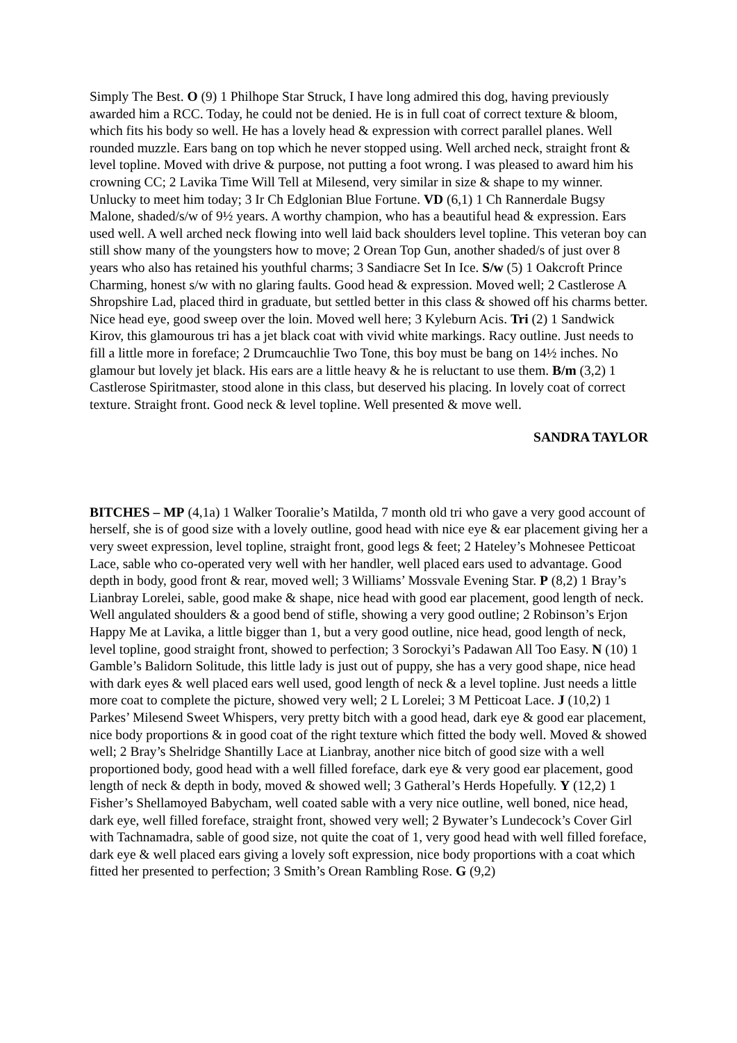Simply The Best. O (9) 1 Philhope Star Struck, I have long admired this dog, having previously awarded him a RCC. Today, he could not be denied. He is in full coat of correct texture & bloom, which fits his body so well. He has a lovely head & expression with correct parallel planes. Well rounded muzzle. Ears bang on top which he never stopped using. Well arched neck, straight front & level topline. Moved with drive & purpose, not putting a foot wrong. I was pleased to award him his crowning CC; 2 Lavika Time Will Tell at Milesend, very similar in size & shape to my winner. Unlucky to meet him today; 3 Ir Ch Edglonian Blue Fortune. VD (6,1) 1 Ch Rannerdale Bugsy Malone, shaded/s/w of 9½ years. A worthy champion, who has a beautiful head & expression. Ears used well. A well arched neck flowing into well laid back shoulders level topline. This veteran boy can still show many of the youngsters how to move; 2 Orean Top Gun, another shaded/s of just over 8 years who also has retained his youthful charms; 3 Sandiacre Set In Ice. S/w (5) 1 Oakcroft Prince Charming, honest s/w with no glaring faults. Good head & expression. Moved well; 2 Castlerose A Shropshire Lad, placed third in graduate, but settled better in this class & showed off his charms better. Nice head eye, good sweep over the loin. Moved well here; 3 Kyleburn Acis. Tri (2) 1 Sandwick Kirov, this glamourous tri has a jet black coat with vivid white markings. Racy outline. Just needs to fill a little more in foreface; 2 Drumcauchlie Two Tone, this boy must be bang on 14½ inches. No glamour but lovely jet black. His ears are a little heavy & he is reluctant to use them. B/m (3,2) 1 Castlerose Spiritmaster, stood alone in this class, but deserved his placing. In lovely coat of correct texture. Straight front. Good neck & level topline. Well presented & move well.
SANDRA TAYLOR
BITCHES – MP (4,1a) 1 Walker Tooralie’s Matilda, 7 month old tri who gave a very good account of herself, she is of good size with a lovely outline, good head with nice eye & ear placement giving her a very sweet expression, level topline, straight front, good legs & feet; 2 Hateley’s Mohnesee Petticoat Lace, sable who co-operated very well with her handler, well placed ears used to advantage. Good depth in body, good front & rear, moved well; 3 Williams’ Mossvale Evening Star. P (8,2) 1 Bray’s Lianbray Lorelei, sable, good make & shape, nice head with good ear placement, good length of neck. Well angulated shoulders & a good bend of stifle, showing a very good outline; 2 Robinson’s Erjon Happy Me at Lavika, a little bigger than 1, but a very good outline, nice head, good length of neck, level topline, good straight front, showed to perfection; 3 Sorockyi’s Padawan All Too Easy. N (10) 1 Gamble’s Balidorn Solitude, this little lady is just out of puppy, she has a very good shape, nice head with dark eyes & well placed ears well used, good length of neck & a level topline. Just needs a little more coat to complete the picture, showed very well; 2 L Lorelei; 3 M Petticoat Lace. J (10,2) 1 Parkes’ Milesend Sweet Whispers, very pretty bitch with a good head, dark eye & good ear placement, nice body proportions & in good coat of the right texture which fitted the body well. Moved & showed well; 2 Bray’s Shelridge Shantilly Lace at Lianbray, another nice bitch of good size with a well proportioned body, good head with a well filled foreface, dark eye & very good ear placement, good length of neck & depth in body, moved & showed well; 3 Gatheral’s Herds Hopefully. Y (12,2) 1 Fisher’s Shellamoyed Babycham, well coated sable with a very nice outline, well boned, nice head, dark eye, well filled foreface, straight front, showed very well; 2 Bywater’s Lundecock’s Cover Girl with Tachnamadra, sable of good size, not quite the coat of 1, very good head with well filled foreface, dark eye & well placed ears giving a lovely soft expression, nice body proportions with a coat which fitted her presented to perfection; 3 Smith’s Orean Rambling Rose. G (9,2)